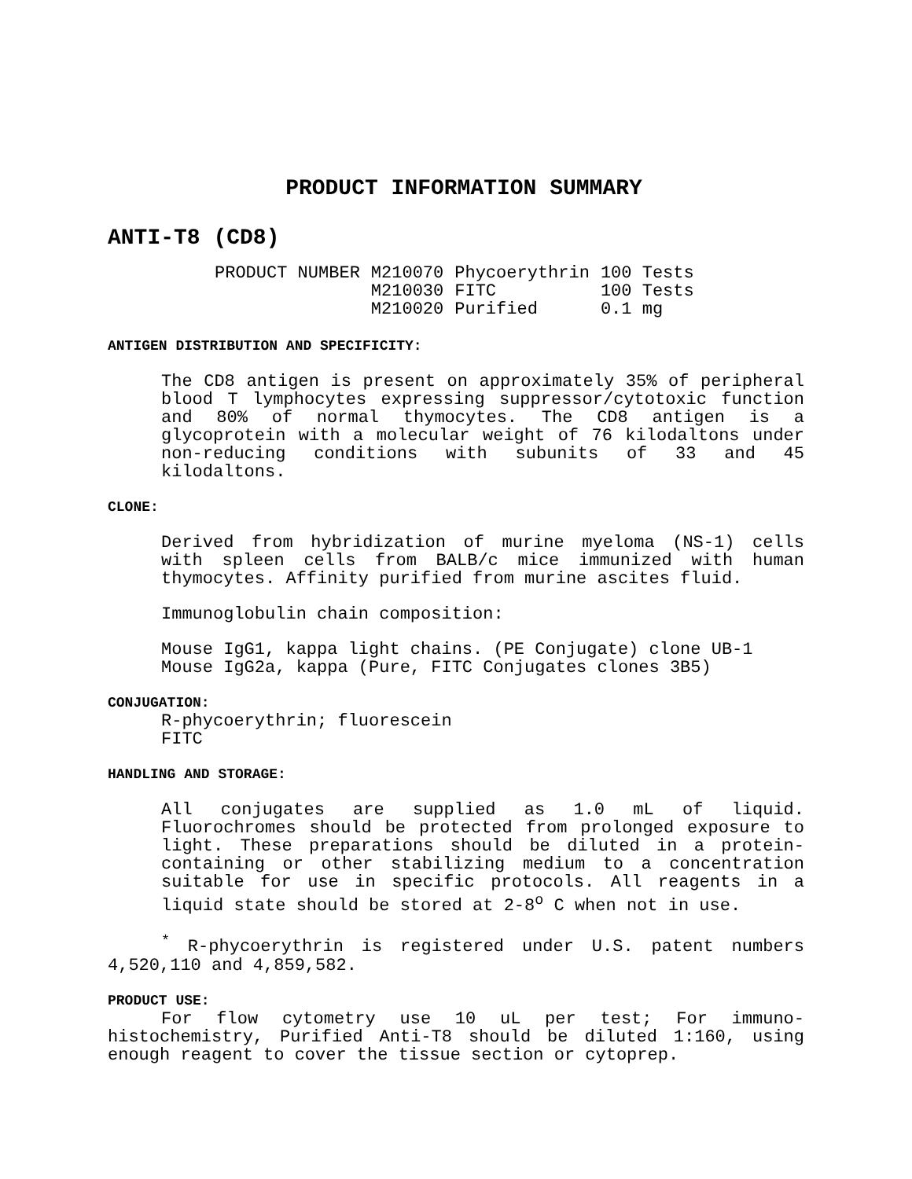PRODUCT INFORMATION SUMMARY
ANTI-T8 (CD8)
| PRODUCT NUMBER | M210070 | Phycoerythrin | 100 Tests |
| | M210030 | FITC | 100 Tests |
| | M210020 | Purified | 0.1 mg |
ANTIGEN DISTRIBUTION AND SPECIFICITY:
The CD8 antigen is present on approximately 35% of peripheral blood T lymphocytes expressing suppressor/cytotoxic function and 80% of normal thymocytes. The CD8 antigen is a glycoprotein with a molecular weight of 76 kilodaltons under non-reducing conditions with subunits of 33 and 45 kilodaltons.
CLONE:
Derived from hybridization of murine myeloma (NS-1) cells with spleen cells from BALB/c mice immunized with human thymocytes. Affinity purified from murine ascites fluid.
Immunoglobulin chain composition:
Mouse IgG1, kappa light chains. (PE Conjugate) clone UB-1
Mouse IgG2a, kappa (Pure, FITC Conjugates clones 3B5)
CONJUGATION:
R-phycoerythrin; fluorescein
FITC
HANDLING AND STORAGE:
All conjugates are supplied as 1.0 mL of liquid. Fluorochromes should be protected from prolonged exposure to light. These preparations should be diluted in a protein-containing or other stabilizing medium to a concentration suitable for use in specific protocols. All reagents in a liquid state should be stored at 2-8<sup>o</sup> C when not in use.
<sup>*</sup> R-phycoerythrin is registered under U.S. patent numbers 4,520,110 and 4,859,582.
PRODUCT USE:
For flow cytometry use 10 uL per test; For immuno-histochemistry, Purified Anti-T8 should be diluted 1:160, using enough reagent to cover the tissue section or cytoprep.